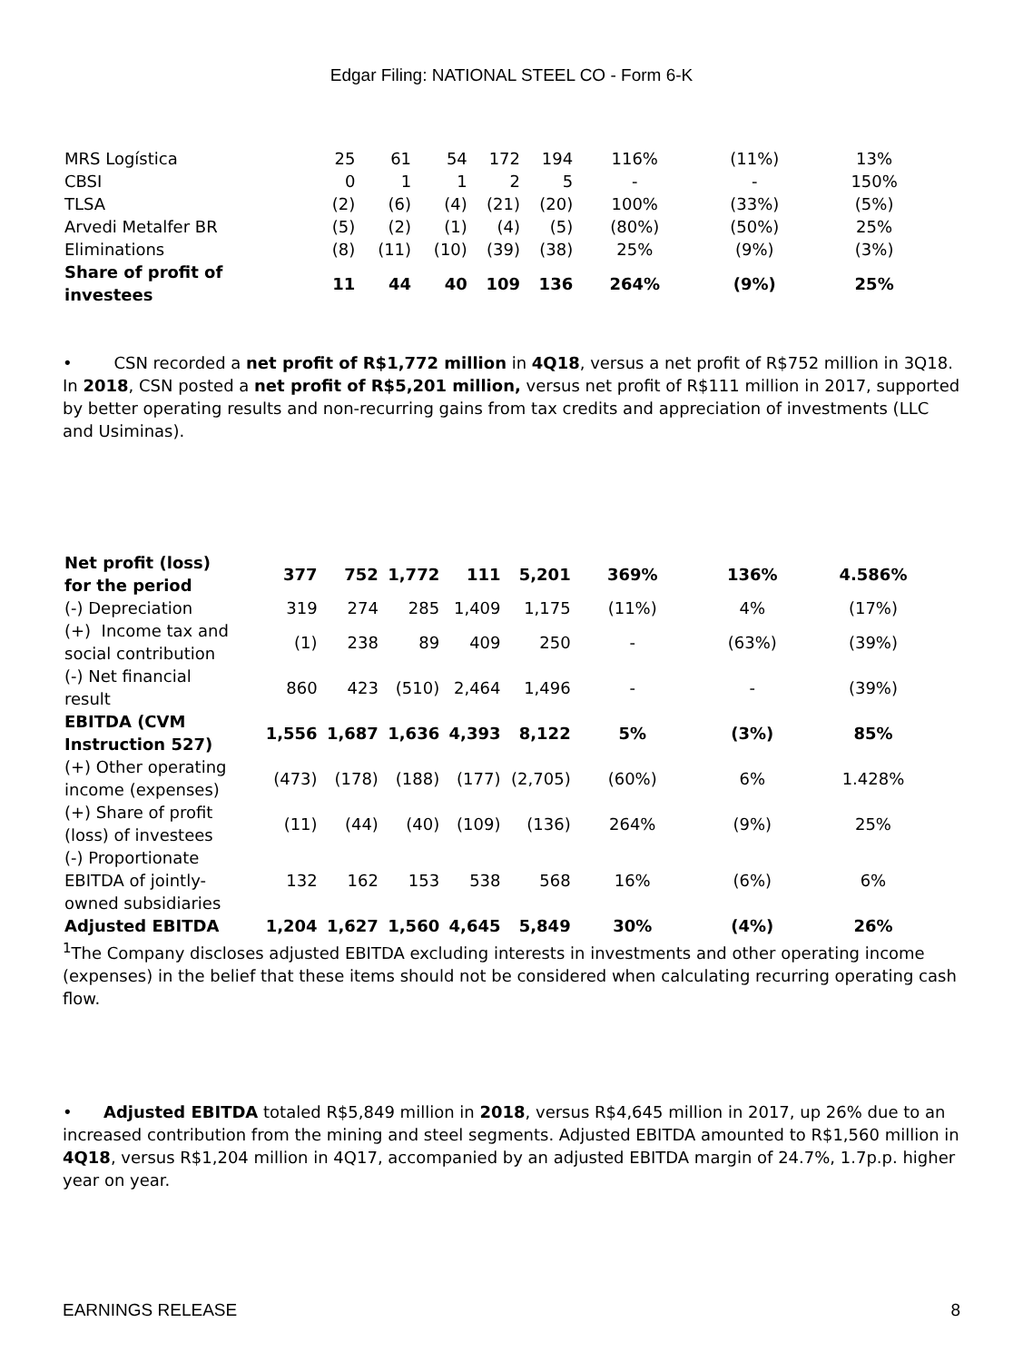Edgar Filing: NATIONAL STEEL CO - Form 6-K
| MRS Logística | 25 | 61 | 54 | 172 | 194 | 116% | (11%) | 13% |
| CBSI | 0 | 1 | 1 | 2 | 5 | - | - | 150% |
| TLSA | (2) | (6) | (4) | (21) | (20) | 100% | (33%) | (5%) |
| Arvedi Metalfer BR | (5) | (2) | (1) | (4) | (5) | (80%) | (50%) | 25% |
| Eliminations | (8) | (11) | (10) | (39) | (38) | 25% | (9%) | (3%) |
| Share of profit of investees | 11 | 44 | 40 | 109 | 136 | 264% | (9%) | 25% |
• CSN recorded a net profit of R$1,772 million in 4Q18, versus a net profit of R$752 million in 3Q18. In 2018, CSN posted a net profit of R$5,201 million, versus net profit of R$111 million in 2017, supported by better operating results and non-recurring gains from tax credits and appreciation of investments (LLC and Usiminas).
| Net profit (loss) for the period | 377 | 752 | 1,772 | 111 | 5,201 | 369% | 136% | 4.586% |
| (-) Depreciation | 319 | 274 | 285 | 1,409 | 1,175 | (11%) | 4% | (17%) |
| (+) Income tax and social contribution | (1) | 238 | 89 | 409 | 250 | - | (63%) | (39%) |
| (-) Net financial result | 860 | 423 | (510) | 2,464 | 1,496 | - | - | (39%) |
| EBITDA (CVM Instruction 527) | 1,556 | 1,687 | 1,636 | 4,393 | 8,122 | 5% | (3%) | 85% |
| (+) Other operating income (expenses) | (473) | (178) | (188) | (177) | (2,705) | (60%) | 6% | 1.428% |
| (+) Share of profit (loss) of investees | (11) | (44) | (40) | (109) | (136) | 264% | (9%) | 25% |
| (-) Proportionate EBITDA of jointly-owned subsidiaries | 132 | 162 | 153 | 538 | 568 | 16% | (6%) | 6% |
| Adjusted EBITDA | 1,204 | 1,627 | 1,560 | 4,645 | 5,849 | 30% | (4%) | 26% |
<sup>1</sup> The Company discloses adjusted EBITDA excluding interests in investments and other operating income (expenses) in the belief that these items should not be considered when calculating recurring operating cash flow.
• Adjusted EBITDA totaled R$5,849 million in 2018, versus R$4,645 million in 2017, up 26% due to an increased contribution from the mining and steel segments. Adjusted EBITDA amounted to R$1,560 million in 4Q18, versus R$1,204 million in 4Q17, accompanied by an adjusted EBITDA margin of 24.7%, 1.7p.p. higher year on year.
EARNINGS RELEASE 8